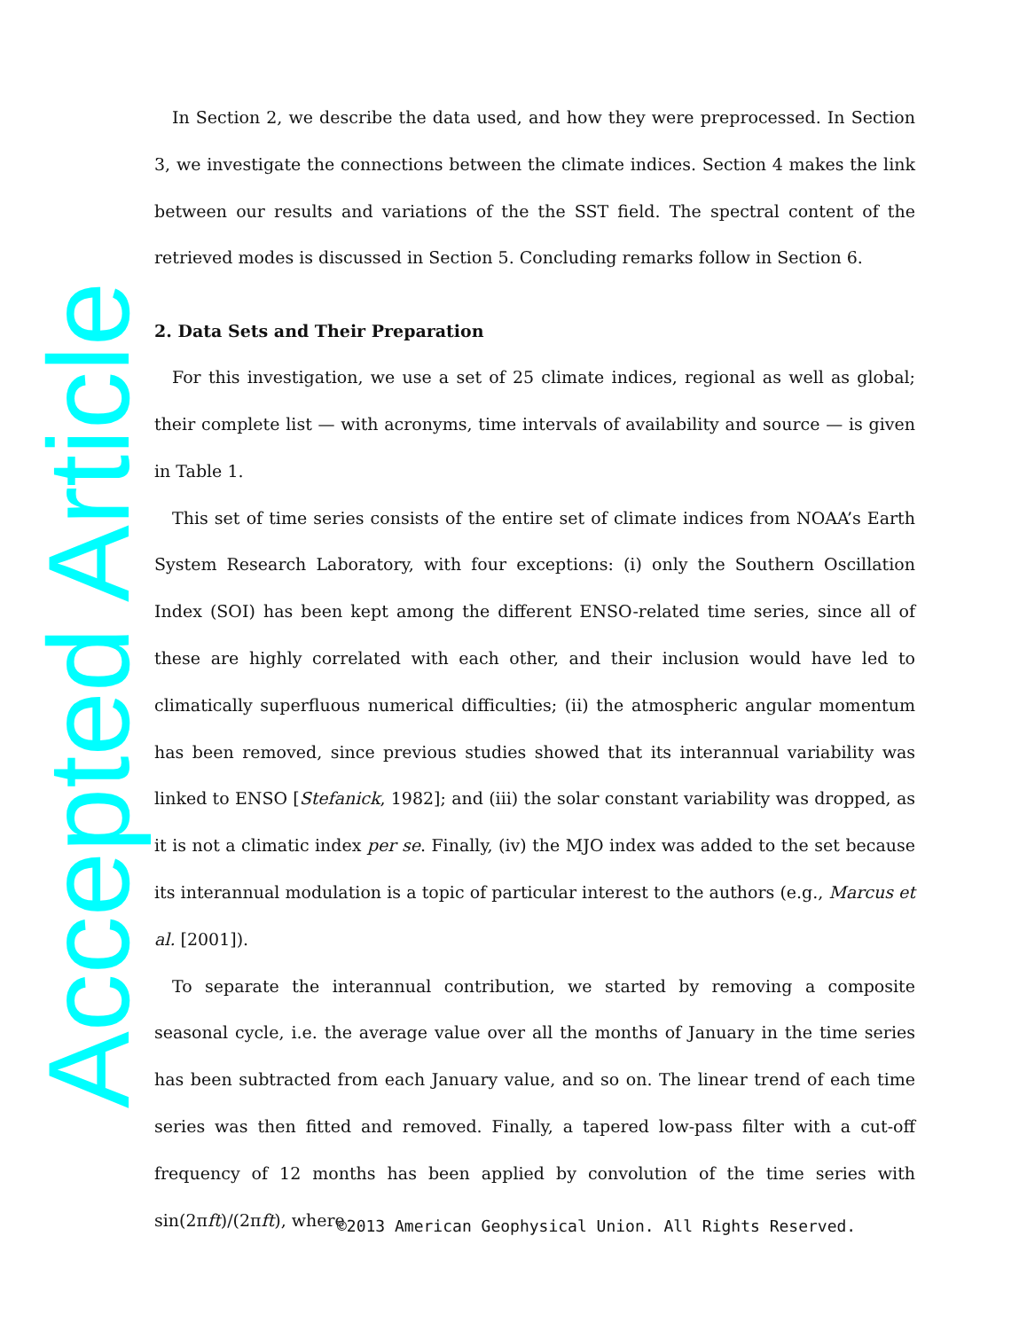Accepted Article
In Section 2, we describe the data used, and how they were preprocessed. In Section 3, we investigate the connections between the climate indices. Section 4 makes the link between our results and variations of the the SST field. The spectral content of the retrieved modes is discussed in Section 5. Concluding remarks follow in Section 6.
2. Data Sets and Their Preparation
For this investigation, we use a set of 25 climate indices, regional as well as global; their complete list — with acronyms, time intervals of availability and source — is given in Table 1.
This set of time series consists of the entire set of climate indices from NOAA’s Earth System Research Laboratory, with four exceptions: (i) only the Southern Oscillation Index (SOI) has been kept among the different ENSO-related time series, since all of these are highly correlated with each other, and their inclusion would have led to climatically superfluous numerical difficulties; (ii) the atmospheric angular momentum has been removed, since previous studies showed that its interannual variability was linked to ENSO [Stefanick, 1982]; and (iii) the solar constant variability was dropped, as it is not a climatic index per se. Finally, (iv) the MJO index was added to the set because its interannual modulation is a topic of particular interest to the authors (e.g., Marcus et al. [2001]).
To separate the interannual contribution, we started by removing a composite seasonal cycle, i.e. the average value over all the months of January in the time series has been subtracted from each January value, and so on. The linear trend of each time series was then fitted and removed. Finally, a tapered low-pass filter with a cut-off frequency of 12 months has been applied by convolution of the time series with sin(2πft)/(2πft), where
©2013 American Geophysical Union. All Rights Reserved.